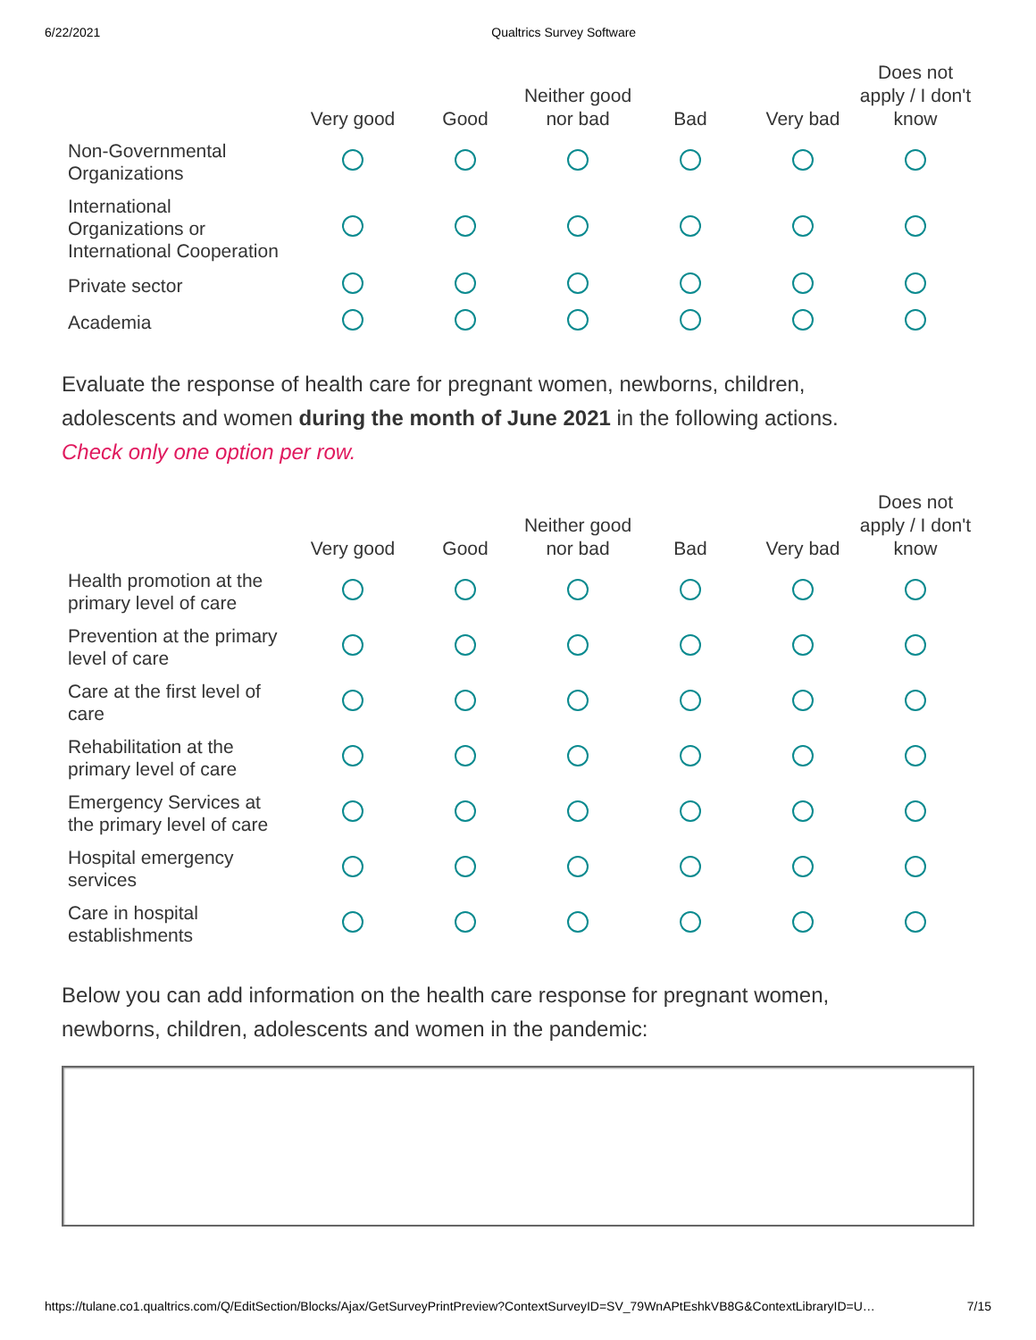6/22/2021 Qualtrics Survey Software
| | Very good | Good | Neither good nor bad | Bad | Very bad | Does not apply / I don't know |
| --- | --- | --- | --- | --- | --- | --- |
| Non-Governmental Organizations | | | | | | |
| International Organizations or International Cooperation | | | | | | |
| Private sector | | | | | | |
| Academia | | | | | | |
Evaluate the response of health care for pregnant women, newborns, children, adolescents and women during the month of June 2021 in the following actions.
Check only one option per row.
| | Very good | Good | Neither good nor bad | Bad | Very bad | Does not apply / I don't know |
| --- | --- | --- | --- | --- | --- | --- |
| Health promotion at the primary level of care | | | | | | |
| Prevention at the primary level of care | | | | | | |
| Care at the first level of care | | | | | | |
| Rehabilitation at the primary level of care | | | | | | |
| Emergency Services at the primary level of care | | | | | | |
| Hospital emergency services | | | | | | |
| Care in hospital establishments | | | | | | |
Below you can add information on the health care response for pregnant women, newborns, children, adolescents and women in the pandemic:
https://tulane.co1.qualtrics.com/Q/EditSection/Blocks/Ajax/GetSurveyPrintPreview?ContextSurveyID=SV_79WnAPtEshkVB8G&ContextLibraryID=U… 7/15